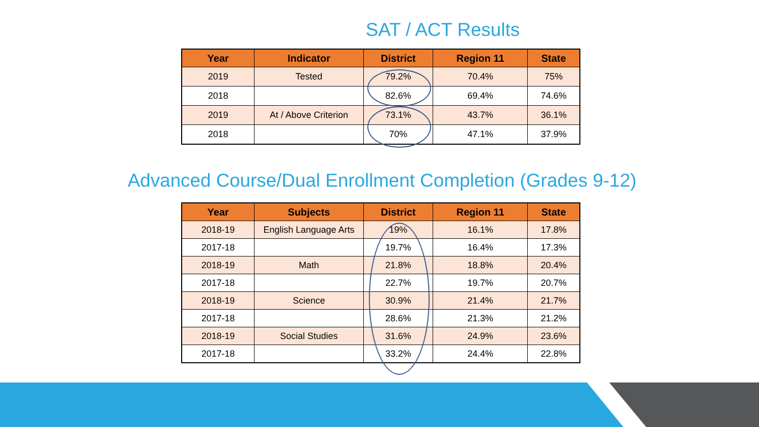SAT / ACT Results
| Year | Indicator | District | Region 11 | State |
| --- | --- | --- | --- | --- |
| 2019 | Tested | 79.2% | 70.4% | 75% |
| 2018 | | 82.6% | 69.4% | 74.6% |
| 2019 | At / Above Criterion | 73.1% | 43.7% | 36.1% |
| 2018 | | 70% | 47.1% | 37.9% |
Advanced Course/Dual Enrollment Completion (Grades 9-12)
| Year | Subjects | District | Region 11 | State |
| --- | --- | --- | --- | --- |
| 2018-19 | English Language Arts | 19% | 16.1% | 17.8% |
| 2017-18 | | 19.7% | 16.4% | 17.3% |
| 2018-19 | Math | 21.8% | 18.8% | 20.4% |
| 2017-18 | | 22.7% | 19.7% | 20.7% |
| 2018-19 | Science | 30.9% | 21.4% | 21.7% |
| 2017-18 | | 28.6% | 21.3% | 21.2% |
| 2018-19 | Social Studies | 31.6% | 24.9% | 23.6% |
| 2017-18 | | 33.2% | 24.4% | 22.8% |